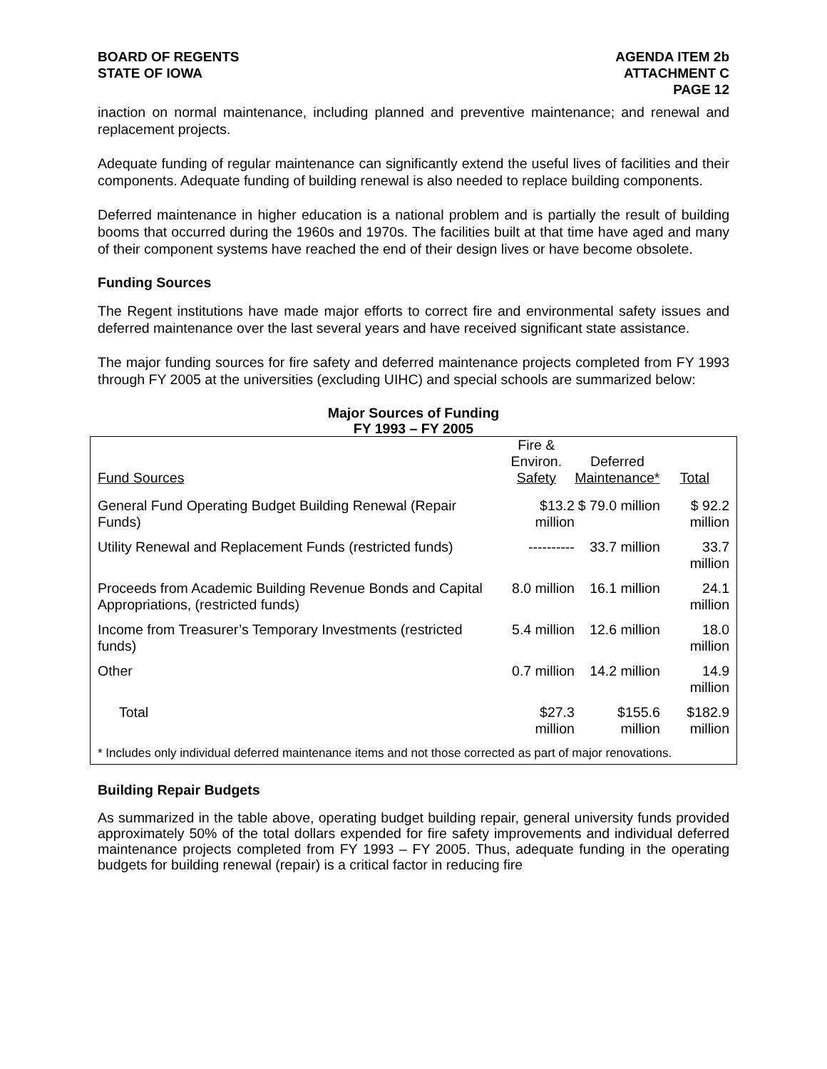BOARD OF REGENTS
STATE OF IOWA
AGENDA ITEM 2b
ATTACHMENT C
PAGE 12
inaction on normal maintenance, including planned and preventive maintenance; and renewal and replacement projects.
Adequate funding of regular maintenance can significantly extend the useful lives of facilities and their components. Adequate funding of building renewal is also needed to replace building components.
Deferred maintenance in higher education is a national problem and is partially the result of building booms that occurred during the 1960s and 1970s. The facilities built at that time have aged and many of their component systems have reached the end of their design lives or have become obsolete.
Funding Sources
The Regent institutions have made major efforts to correct fire and environmental safety issues and deferred maintenance over the last several years and have received significant state assistance.
The major funding sources for fire safety and deferred maintenance projects completed from FY 1993 through FY 2005 at the universities (excluding UIHC) and special schools are summarized below:
Major Sources of Funding
FY 1993 – FY 2005
| Fund Sources | Fire & Environ. Safety | Deferred Maintenance* | Total |
| --- | --- | --- | --- |
| General Fund Operating Budget Building Renewal (Repair Funds) | $13.2 million | $ 79.0 million | $ 92.2 million |
| Utility Renewal and Replacement Funds (restricted funds) | ---------- | 33.7 million | 33.7 million |
| Proceeds from Academic Building Revenue Bonds and Capital Appropriations, (restricted funds) | 8.0 million | 16.1 million | 24.1 million |
| Income from Treasurer’s Temporary Investments (restricted funds) | 5.4 million | 12.6 million | 18.0 million |
| Other | 0.7 million | 14.2 million | 14.9 million |
| Total | $27.3 million | $155.6 million | $182.9 million |
* Includes only individual deferred maintenance items and not those corrected as part of major renovations.
Building Repair Budgets
As summarized in the table above, operating budget building repair, general university funds provided approximately 50% of the total dollars expended for fire safety improvements and individual deferred maintenance projects completed from FY 1993 – FY 2005. Thus, adequate funding in the operating budgets for building renewal (repair) is a critical factor in reducing fire